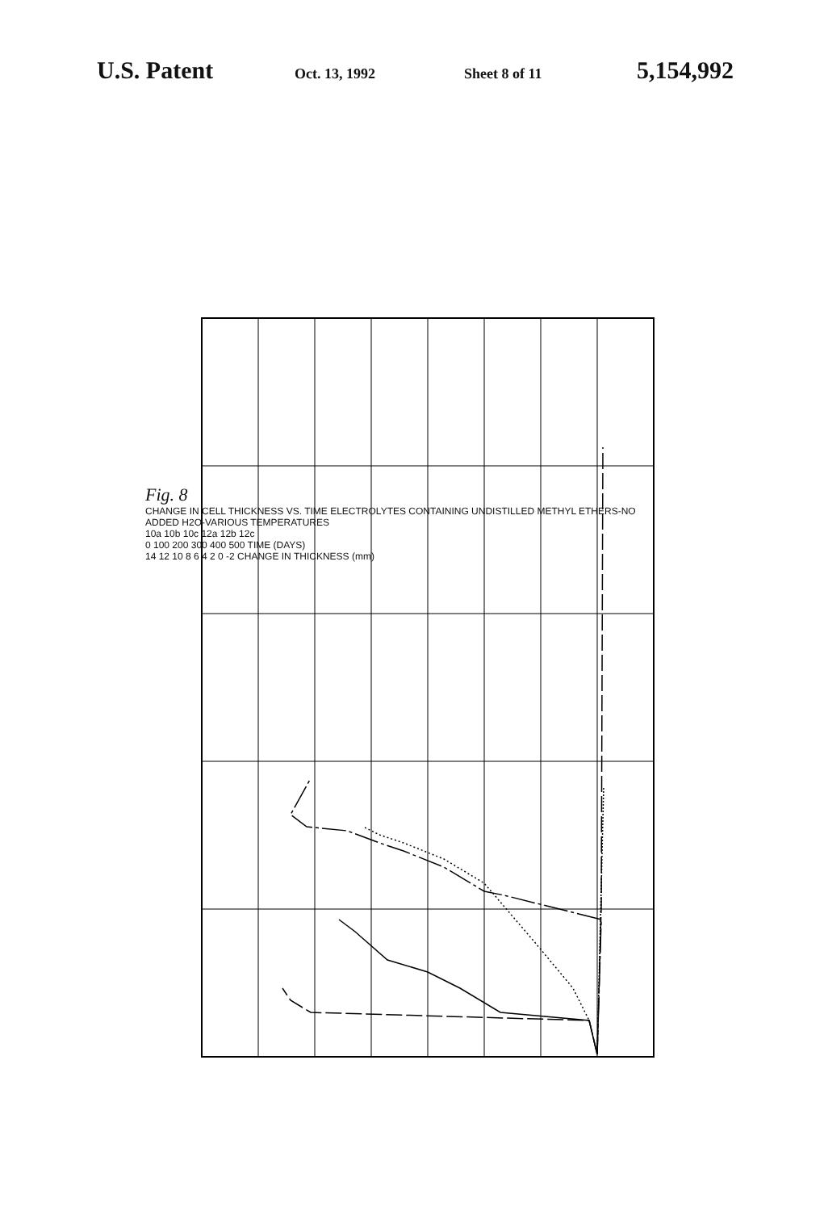U.S. Patent Oct. 13, 1992 Sheet 8 of 11 5,154,992
Fig. 8
CHANGE IN CELL THICKNESS VS. TIME ELECTROLYTES CONTAINING UNDISTILLED METHYL ETHERS-NO ADDED H2O-VARIOUS TEMPERATURES
10a 10b 10c 12a 12b 12c
0 100 200 300 400 500 TIME (DAYS)
14 12 10 8 6 4 2 0 -2 CHANGE IN THICKNESS (mm)